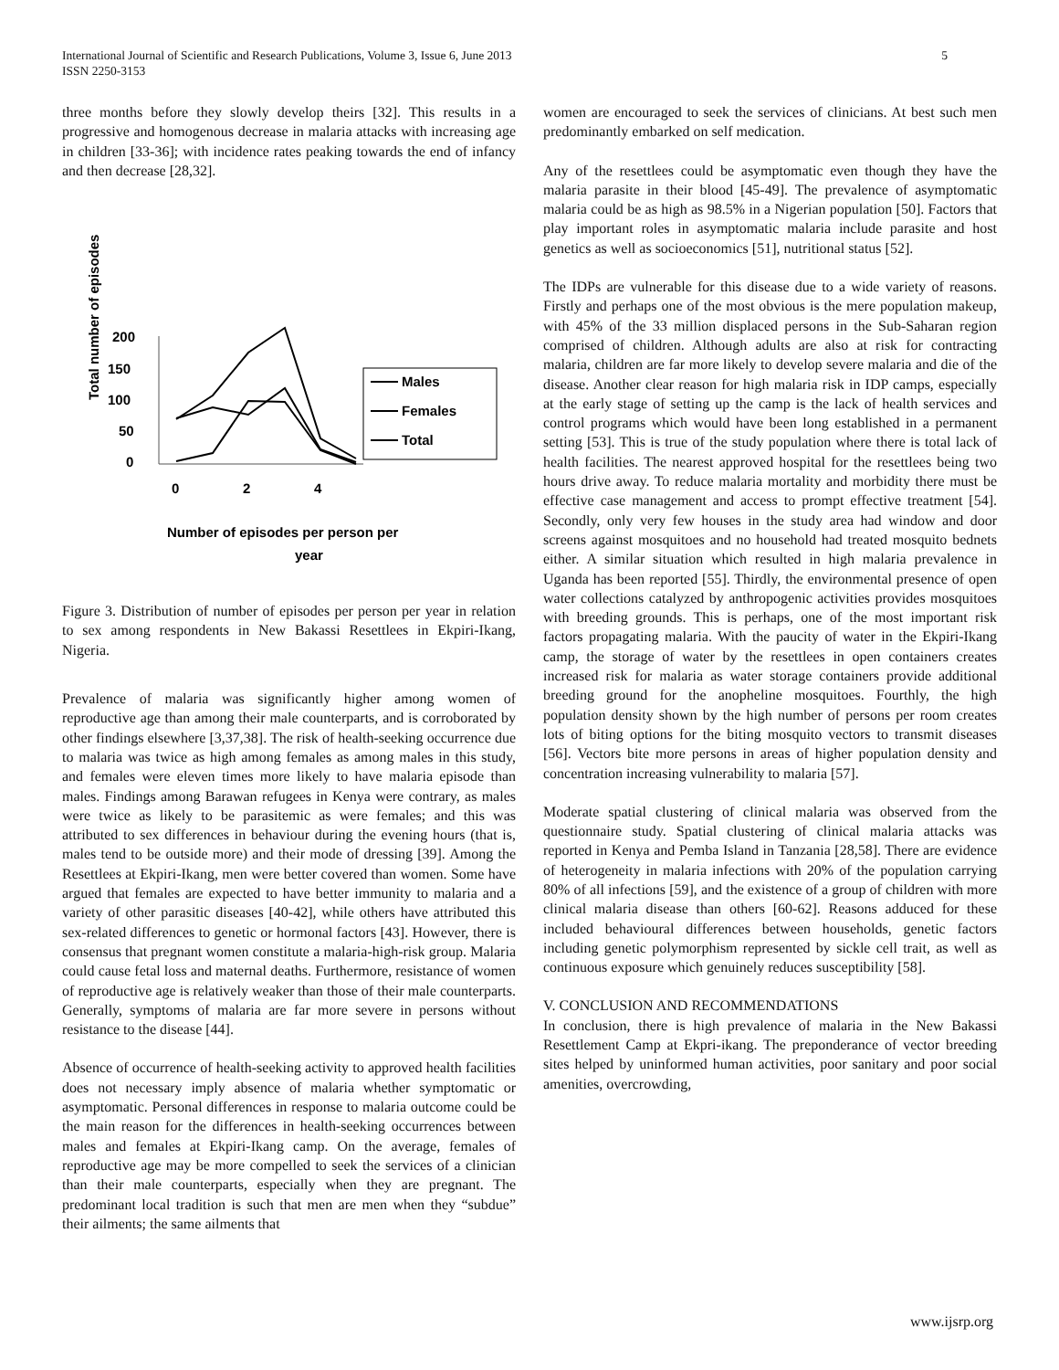International Journal of Scientific and Research Publications, Volume 3, Issue 6, June 2013
ISSN 2250-3153
5
three months before they slowly develop theirs [32]. This results in a progressive and homogenous decrease in malaria attacks with increasing age in children [33-36]; with incidence rates peaking towards the end of infancy and then decrease [28,32].
Total number of episodes
200
150
100
50
0
0
2
4
Males
Females
Total
Number of episodes per person per
year
Figure 3. Distribution of number of episodes per person per year in relation to sex among respondents in New Bakassi Resettlees in Ekpiri-Ikang, Nigeria.
Prevalence of malaria was significantly higher among women of reproductive age than among their male counterparts, and is corroborated by other findings elsewhere [3,37,38]. The risk of health-seeking occurrence due to malaria was twice as high among females as among males in this study, and females were eleven times more likely to have malaria episode than males. Findings among Barawan refugees in Kenya were contrary, as males were twice as likely to be parasitemic as were females; and this was attributed to sex differences in behaviour during the evening hours (that is, males tend to be outside more) and their mode of dressing [39]. Among the Resettlees at Ekpiri-Ikang, men were better covered than women. Some have argued that females are expected to have better immunity to malaria and a variety of other parasitic diseases [40-42], while others have attributed this sex-related differences to genetic or hormonal factors [43]. However, there is consensus that pregnant women constitute a malaria-high-risk group. Malaria could cause fetal loss and maternal deaths. Furthermore, resistance of women of reproductive age is relatively weaker than those of their male counterparts. Generally, symptoms of malaria are far more severe in persons without resistance to the disease [44].
Absence of occurrence of health-seeking activity to approved health facilities does not necessary imply absence of malaria whether symptomatic or asymptomatic. Personal differences in response to malaria outcome could be the main reason for the differences in health-seeking occurrences between males and females at Ekpiri-Ikang camp. On the average, females of reproductive age may be more compelled to seek the services of a clinician than their male counterparts, especially when they are pregnant. The predominant local tradition is such that men are men when they “subdue” their ailments; the same ailments that
women are encouraged to seek the services of clinicians. At best such men predominantly embarked on self medication.
Any of the resettlees could be asymptomatic even though they have the malaria parasite in their blood [45-49]. The prevalence of asymptomatic malaria could be as high as 98.5% in a Nigerian population [50]. Factors that play important roles in asymptomatic malaria include parasite and host genetics as well as socioeconomics [51], nutritional status [52].
The IDPs are vulnerable for this disease due to a wide variety of reasons. Firstly and perhaps one of the most obvious is the mere population makeup, with 45% of the 33 million displaced persons in the Sub-Saharan region comprised of children. Although adults are also at risk for contracting malaria, children are far more likely to develop severe malaria and die of the disease. Another clear reason for high malaria risk in IDP camps, especially at the early stage of setting up the camp is the lack of health services and control programs which would have been long established in a permanent setting [53]. This is true of the study population where there is total lack of health facilities. The nearest approved hospital for the resettlees being two hours drive away. To reduce malaria mortality and morbidity there must be effective case management and access to prompt effective treatment [54]. Secondly, only very few houses in the study area had window and door screens against mosquitoes and no household had treated mosquito bednets either. A similar situation which resulted in high malaria prevalence in Uganda has been reported [55]. Thirdly, the environmental presence of open water collections catalyzed by anthropogenic activities provides mosquitoes with breeding grounds. This is perhaps, one of the most important risk factors propagating malaria. With the paucity of water in the Ekpiri-Ikang camp, the storage of water by the resettlees in open containers creates increased risk for malaria as water storage containers provide additional breeding ground for the anopheline mosquitoes. Fourthly, the high population density shown by the high number of persons per room creates lots of biting options for the biting mosquito vectors to transmit diseases [56]. Vectors bite more persons in areas of higher population density and concentration increasing vulnerability to malaria [57].
Moderate spatial clustering of clinical malaria was observed from the questionnaire study. Spatial clustering of clinical malaria attacks was reported in Kenya and Pemba Island in Tanzania [28,58]. There are evidence of heterogeneity in malaria infections with 20% of the population carrying 80% of all infections [59], and the existence of a group of children with more clinical malaria disease than others [60-62]. Reasons adduced for these included behavioural differences between households, genetic factors including genetic polymorphism represented by sickle cell trait, as well as continuous exposure which genuinely reduces susceptibility [58].
V. CONCLUSION AND RECOMMENDATIONS
In conclusion, there is high prevalence of malaria in the New Bakassi Resettlement Camp at Ekpri-ikang. The preponderance of vector breeding sites helped by uninformed human activities, poor sanitary and poor social amenities, overcrowding,
www.ijsrp.org